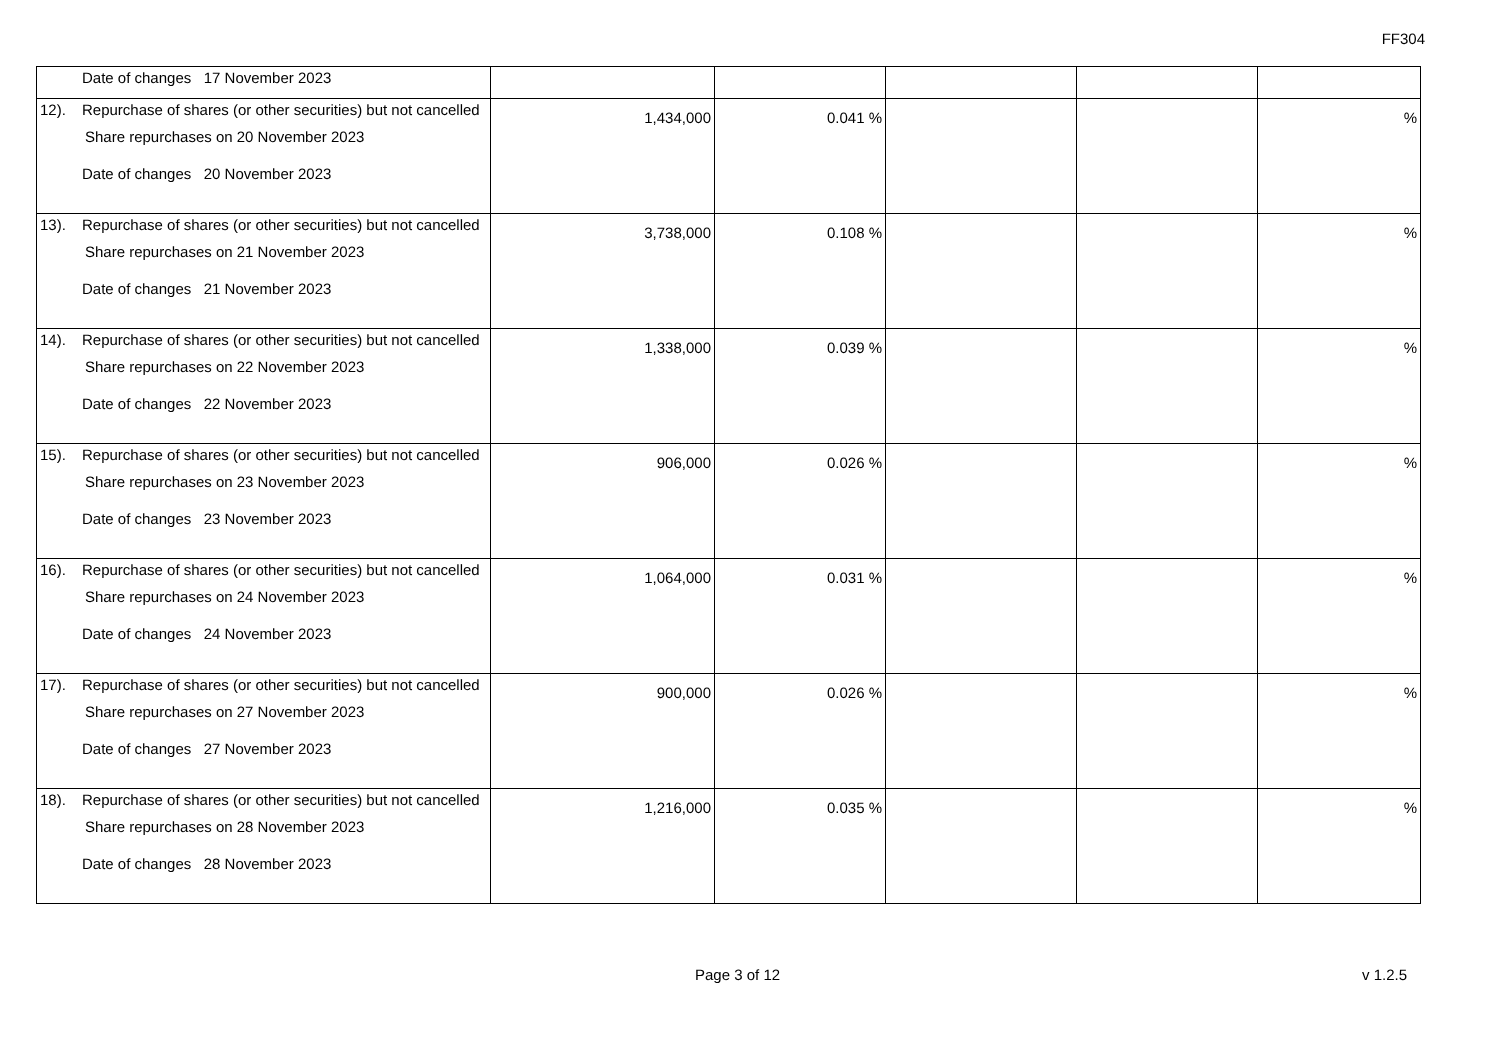FF304
| | Date of changes 17 November 2023 | | | | | |
| 12). | Repurchase of shares (or other securities) but not cancelled Share repurchases on 20 November 2023 Date of changes 20 November 2023 | 1,434,000 | 0.041 % | | | % |
| 13). | Repurchase of shares (or other securities) but not cancelled Share repurchases on 21 November 2023 Date of changes 21 November 2023 | 3,738,000 | 0.108 % | | | % |
| 14). | Repurchase of shares (or other securities) but not cancelled Share repurchases on 22 November 2023 Date of changes 22 November 2023 | 1,338,000 | 0.039 % | | | % |
| 15). | Repurchase of shares (or other securities) but not cancelled Share repurchases on 23 November 2023 Date of changes 23 November 2023 | 906,000 | 0.026 % | | | % |
| 16). | Repurchase of shares (or other securities) but not cancelled Share repurchases on 24 November 2023 Date of changes 24 November 2023 | 1,064,000 | 0.031 % | | | % |
| 17). | Repurchase of shares (or other securities) but not cancelled Share repurchases on 27 November 2023 Date of changes 27 November 2023 | 900,000 | 0.026 % | | | % |
| 18). | Repurchase of shares (or other securities) but not cancelled Share repurchases on 28 November 2023 Date of changes 28 November 2023 | 1,216,000 | 0.035 % | | | % |
Page 3 of 12 v 1.2.5